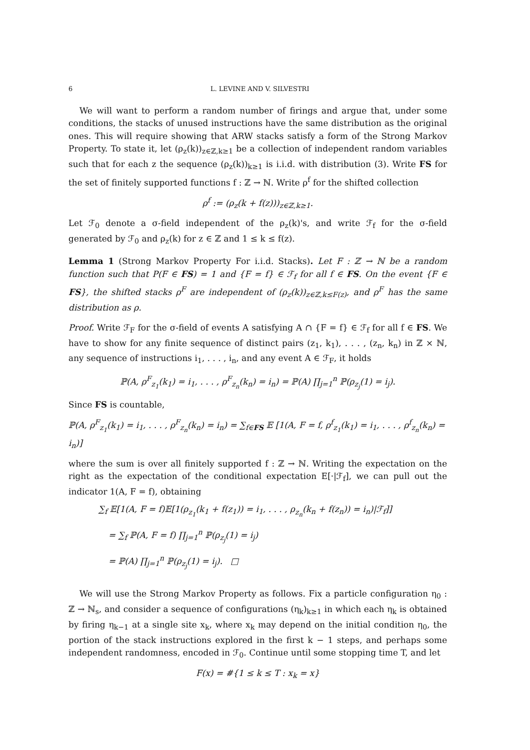6 L. LEVINE AND V. SILVESTRI
We will want to perform a random number of firings and argue that, under some conditions, the stacks of unused instructions have the same distribution as the original ones. This will require showing that ARW stacks satisfy a form of the Strong Markov Property. To state it, let (ρ<sub>z</sub>(k))<sub>z∈ℤ,k≥1</sub> be a collection of independent random variables such that for each z the sequence (ρ<sub>z</sub>(k))<sub>k≥1</sub> is i.i.d. with distribution (3). Write FS for the set of finitely supported functions f : ℤ → ℕ. Write ρ<sup>f</sup> for the shifted collection
ρ<sup>f</sup> := (ρ<sub>z</sub>(k + f(z)))<sub>z∈ℤ,k≥1</sub>.
Let ℱ<sub>0</sub> denote a σ-field independent of the ρ<sub>z</sub>(k)'s, and write ℱ<sub>f</sub> for the σ-field generated by ℱ<sub>0</sub> and ρ<sub>z</sub>(k) for z ∈ ℤ and 1 ≤ k ≤ f(z).
Lemma 1 (Strong Markov Property For i.i.d. Stacks). Let F : ℤ → ℕ be a random function such that P(F ∈ FS) = 1 and {F = f} ∈ ℱ<sub>f</sub> for all f ∈ FS. On the event {F ∈ FS}, the shifted stacks ρ<sup>F</sup> are independent of (ρ<sub>z</sub>(k))<sub>z∈ℤ,k≤F(z)</sub>, and ρ<sup>F</sup> has the same distribution as ρ.
Proof. Write ℱ<sub>F</sub> for the σ-field of events A satisfying A ∩ {F = f} ∈ ℱ<sub>f</sub> for all f ∈ FS. We have to show for any finite sequence of distinct pairs (z<sub>1</sub>, k<sub>1</sub>), . . . , (z<sub>n</sub>, k<sub>n</sub>) in ℤ × ℕ, any sequence of instructions i<sub>1</sub>, . . . , i<sub>n</sub>, and any event A ∈ ℱ<sub>F</sub>, it holds
ℙ(A, ρ<sup>F</sup><sub>z<sub>1</sub></sub>(k<sub>1</sub>) = i<sub>1</sub>, . . . , ρ<sup>F</sup><sub>z<sub>n</sub></sub>(k<sub>n</sub>) = i<sub>n</sub>) = ℙ(A) ∏<sub>j=1</sub><sup>n</sup> ℙ(ρ<sub>z<sub>j</sub></sub>(1) = i<sub>j</sub>).
Since FS is countable,
ℙ(A, ρ<sup>F</sup><sub>z<sub>1</sub></sub>(k<sub>1</sub>) = i<sub>1</sub>, . . . , ρ<sup>F</sup><sub>z<sub>n</sub></sub>(k<sub>n</sub>) = i<sub>n</sub>) = ∑<sub>f∈FS</sub> 𝔼 [1(A, F = f, ρ<sup>f</sup><sub>z<sub>1</sub></sub>(k<sub>1</sub>) = i<sub>1</sub>, . . . , ρ<sup>f</sup><sub>z<sub>n</sub></sub>(k<sub>n</sub>) = i<sub>n</sub>)]
where the sum is over all finitely supported f : ℤ → ℕ. Writing the expectation on the right as the expectation of the conditional expectation E[·|ℱ<sub>f</sub>], we can pull out the indicator 1(A, F = f), obtaining
∑<sub>f</sub> 𝔼[1(A, F = f)𝔼[1(ρ<sub>z<sub>1</sub></sub>(k<sub>1</sub> + f(z<sub>1</sub>)) = i<sub>1</sub>, . . . , ρ<sub>z<sub>n</sub></sub>(k<sub>n</sub> + f(z<sub>n</sub>)) = i<sub>n</sub>)|ℱ<sub>f</sub>]]
= ∑<sub>f</sub> ℙ(A, F = f) ∏<sub>j=1</sub><sup>n</sup> ℙ(ρ<sub>z<sub>j</sub></sub>(1) = i<sub>j</sub>)
= ℙ(A) ∏<sub>j=1</sub><sup>n</sup> ℙ(ρ<sub>z<sub>j</sub></sub>(1) = i<sub>j</sub>). □
We will use the Strong Markov Property as follows. Fix a particle configuration η<sub>0</sub> : ℤ → ℕ<sub>s</sub>, and consider a sequence of configurations (η<sub>k</sub>)<sub>k≥1</sub> in which each η<sub>k</sub> is obtained by firing η<sub>k−1</sub> at a single site x<sub>k</sub>, where x<sub>k</sub> may depend on the initial condition η<sub>0</sub>, the portion of the stack instructions explored in the first k − 1 steps, and perhaps some independent randomness, encoded in ℱ<sub>0</sub>. Continue until some stopping time T, and let
F(x) = #{1 ≤ k ≤ T : x<sub>k</sub> = x}